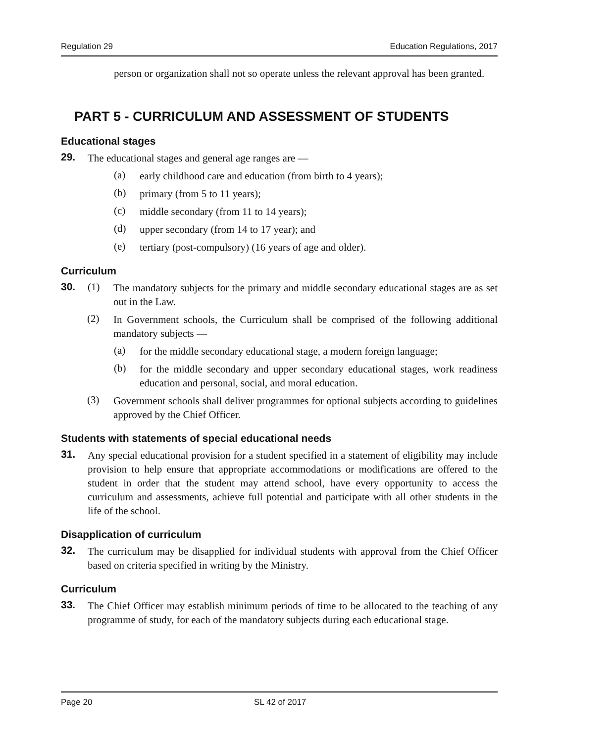Regulation 29 Education Regulations, 2017
person or organization shall not so operate unless the relevant approval has been granted.
PART 5 - CURRICULUM AND ASSESSMENT OF STUDENTS
Educational stages
29.
The educational stages and general age ranges are —
(a)
early childhood care and education (from birth to 4 years);
(b)
primary (from 5 to 11 years);
(c)
middle secondary (from 11 to 14 years);
(d)
upper secondary (from 14 to 17 year); and
(e)
tertiary (post-compulsory) (16 years of age and older).
Curriculum
30. (1)
The mandatory subjects for the primary and middle secondary educational stages are as set out in the Law.
(2)
In Government schools, the Curriculum shall be comprised of the following additional mandatory subjects —
(a)
for the middle secondary educational stage, a modern foreign language;
(b)
for the middle secondary and upper secondary educational stages, work readiness education and personal, social, and moral education.
(3)
Government schools shall deliver programmes for optional subjects according to guidelines approved by the Chief Officer.
Students with statements of special educational needs
31.
Any special educational provision for a student specified in a statement of eligibility may include provision to help ensure that appropriate accommodations or modifications are offered to the student in order that the student may attend school, have every opportunity to access the curriculum and assessments, achieve full potential and participate with all other students in the life of the school.
Disapplication of curriculum
32.
The curriculum may be disapplied for individual students with approval from the Chief Officer based on criteria specified in writing by the Ministry.
Curriculum
33.
The Chief Officer may establish minimum periods of time to be allocated to the teaching of any programme of study, for each of the mandatory subjects during each educational stage.
Page 20 SL 42 of 2017